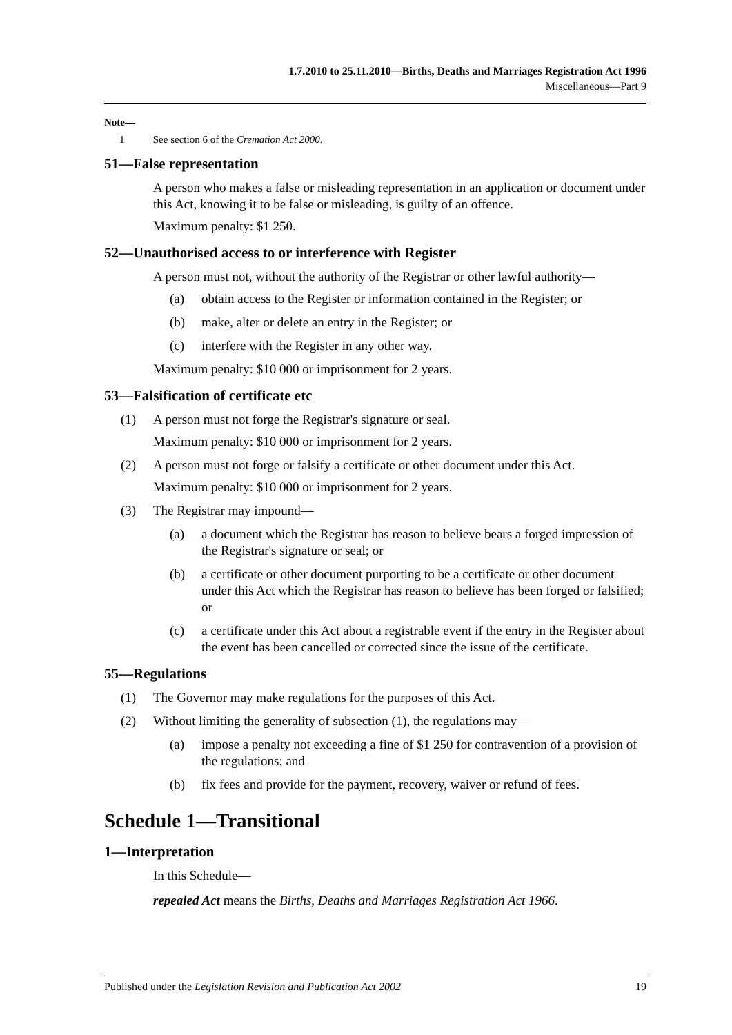1.7.2010 to 25.11.2010—Births, Deaths and Marriages Registration Act 1996
Miscellaneous—Part 9
Note—
1 See section 6 of the Cremation Act 2000.
51—False representation
A person who makes a false or misleading representation in an application or document under this Act, knowing it to be false or misleading, is guilty of an offence.
Maximum penalty: $1 250.
52—Unauthorised access to or interference with Register
A person must not, without the authority of the Registrar or other lawful authority—
(a) obtain access to the Register or information contained in the Register; or
(b) make, alter or delete an entry in the Register; or
(c) interfere with the Register in any other way.
Maximum penalty: $10 000 or imprisonment for 2 years.
53—Falsification of certificate etc
(1) A person must not forge the Registrar's signature or seal.
Maximum penalty: $10 000 or imprisonment for 2 years.
(2) A person must not forge or falsify a certificate or other document under this Act.
Maximum penalty: $10 000 or imprisonment for 2 years.
(3) The Registrar may impound—
(a) a document which the Registrar has reason to believe bears a forged impression of the Registrar's signature or seal; or
(b) a certificate or other document purporting to be a certificate or other document under this Act which the Registrar has reason to believe has been forged or falsified; or
(c) a certificate under this Act about a registrable event if the entry in the Register about the event has been cancelled or corrected since the issue of the certificate.
55—Regulations
(1) The Governor may make regulations for the purposes of this Act.
(2) Without limiting the generality of subsection (1), the regulations may—
(a) impose a penalty not exceeding a fine of $1 250 for contravention of a provision of the regulations; and
(b) fix fees and provide for the payment, recovery, waiver or refund of fees.
Schedule 1—Transitional
1—Interpretation
In this Schedule—
repealed Act means the Births, Deaths and Marriages Registration Act 1966.
Published under the Legislation Revision and Publication Act 2002 19